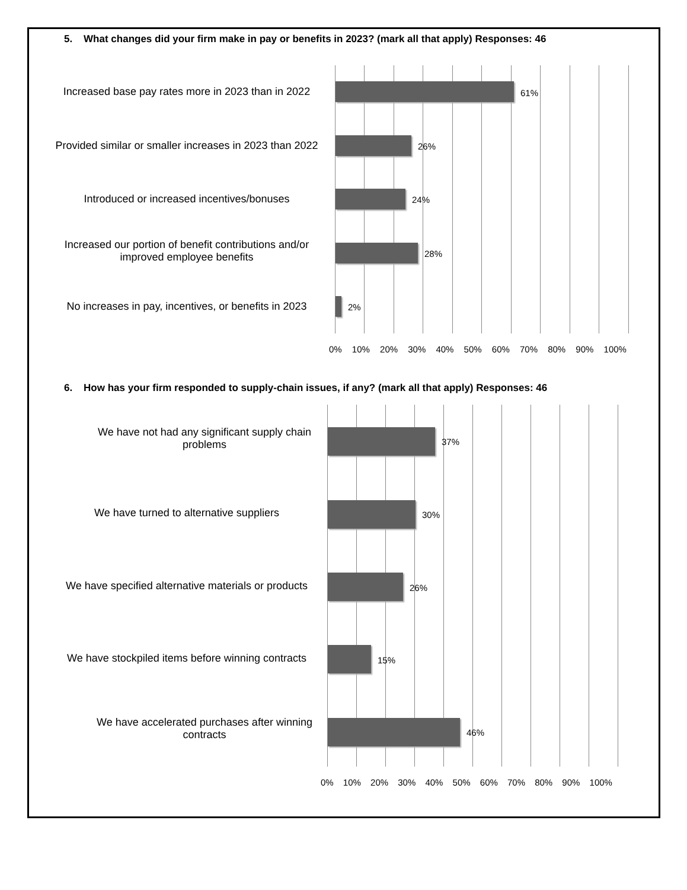5. What changes did your firm make in pay or benefits in 2023? (mark all that apply) Responses: 46
61%
26%
24%
28%
2%
Increased base pay rates more in 2023 than in 2022
Provided similar or smaller increases in 2023 than 2022
Introduced or increased incentives/bonuses
Increased our portion of benefit contributions and/or
improved employee benefits
No increases in pay, incentives, or benefits in 2023
0% 10% 20% 30% 40% 50% 60% 70% 80% 90% 100%
6. How has your firm responded to supply-chain issues, if any? (mark all that apply) Responses: 46
37%
30%
26%
15%
46%
We have not had any significant supply chain
problems
We have turned to alternative suppliers
We have specified alternative materials or products
We have stockpiled items before winning contracts
We have accelerated purchases after winning
contracts
0% 10% 20% 30% 40% 50% 60% 70% 80% 90% 100%